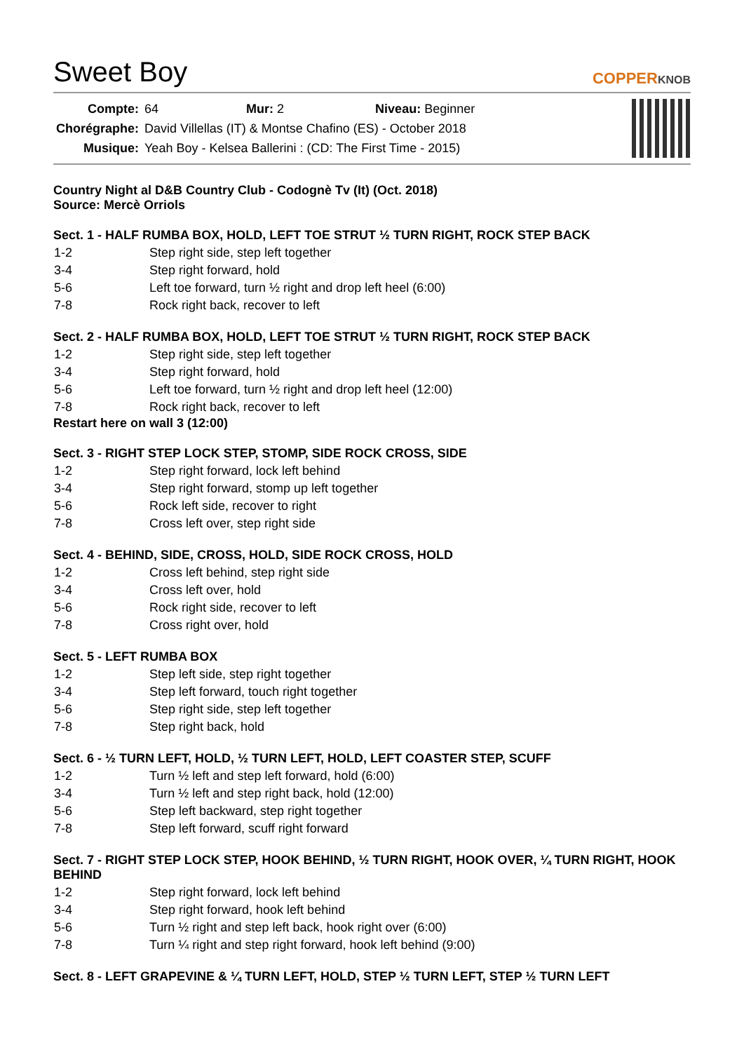Sweet Boy
COPPERKNOB
| Compte: | 64 Mur: 2 Niveau: Beginner |
| Chorégraphe: | David Villellas (IT) & Montse Chafino (ES) - October 2018 |
| Musique: | Yeah Boy - Kelsea Ballerini : (CD: The First Time - 2015) |
Country Night al D&B Country Club - Codognè Tv (It) (Oct. 2018)
Source: Mercè Orriols
Sect. 1 - HALF RUMBA BOX, HOLD, LEFT TOE STRUT ½ TURN RIGHT, ROCK STEP BACK
| 1-2 | Step right side, step left together |
| 3-4 | Step right forward, hold |
| 5-6 | Left toe forward, turn ½ right and drop left heel (6:00) |
| 7-8 | Rock right back, recover to left |
Sect. 2 - HALF RUMBA BOX, HOLD, LEFT TOE STRUT ½ TURN RIGHT, ROCK STEP BACK
| 1-2 | Step right side, step left together |
| 3-4 | Step right forward, hold |
| 5-6 | Left toe forward, turn ½ right and drop left heel (12:00) |
| 7-8 | Rock right back, recover to left |
Restart here on wall 3 (12:00)
Sect. 3 - RIGHT STEP LOCK STEP, STOMP, SIDE ROCK CROSS, SIDE
| 1-2 | Step right forward, lock left behind |
| 3-4 | Step right forward, stomp up left together |
| 5-6 | Rock left side, recover to right |
| 7-8 | Cross left over, step right side |
Sect. 4 - BEHIND, SIDE, CROSS, HOLD, SIDE ROCK CROSS, HOLD
| 1-2 | Cross left behind, step right side |
| 3-4 | Cross left over, hold |
| 5-6 | Rock right side, recover to left |
| 7-8 | Cross right over, hold |
Sect. 5 - LEFT RUMBA BOX
| 1-2 | Step left side, step right together |
| 3-4 | Step left forward, touch right together |
| 5-6 | Step right side, step left together |
| 7-8 | Step right back, hold |
Sect. 6 - ½ TURN LEFT, HOLD, ½ TURN LEFT, HOLD, LEFT COASTER STEP, SCUFF
| 1-2 | Turn ½ left and step left forward, hold (6:00) |
| 3-4 | Turn ½ left and step right back, hold (12:00) |
| 5-6 | Step left backward, step right together |
| 7-8 | Step left forward, scuff right forward |
Sect. 7 - RIGHT STEP LOCK STEP, HOOK BEHIND, ½ TURN RIGHT, HOOK OVER, ¼ TURN RIGHT, HOOK BEHIND
| 1-2 | Step right forward, lock left behind |
| 3-4 | Step right forward, hook left behind |
| 5-6 | Turn ½ right and step left back, hook right over (6:00) |
| 7-8 | Turn ¼ right and step right forward, hook left behind (9:00) |
Sect. 8 - LEFT GRAPEVINE & ¼ TURN LEFT, HOLD, STEP ½ TURN LEFT, STEP ½ TURN LEFT